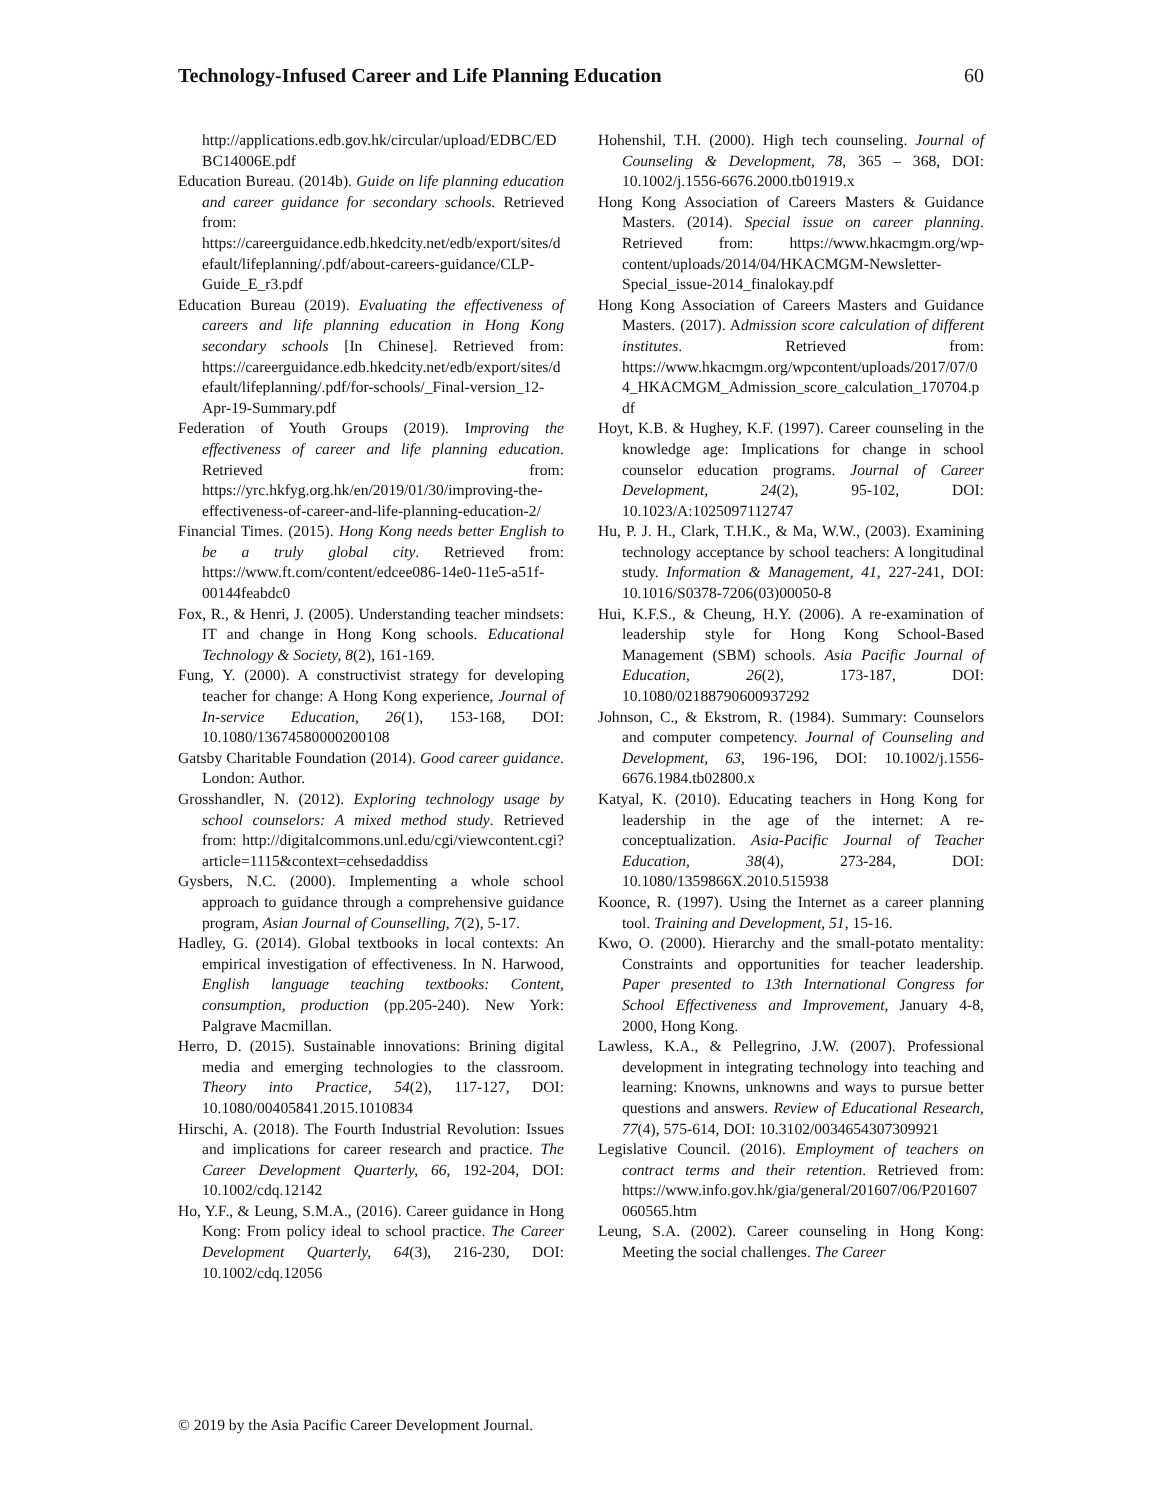Technology-Infused Career and Life Planning Education 60
http://applications.edb.gov.hk/circular/upload/EDBC/EDBC14006E.pdf
Education Bureau. (2014b). Guide on life planning education and career guidance for secondary schools. Retrieved from: https://careerguidance.edb.hkedcity.net/edb/export/sites/default/lifeplanning/.pdf/about-careers-guidance/CLP-Guide_E_r3.pdf
Education Bureau (2019). Evaluating the effectiveness of careers and life planning education in Hong Kong secondary schools [In Chinese]. Retrieved from: https://careerguidance.edb.hkedcity.net/edb/export/sites/default/lifeplanning/.pdf/for-schools/_Final-version_12-Apr-19-Summary.pdf
Federation of Youth Groups (2019). Improving the effectiveness of career and life planning education. Retrieved from: https://yrc.hkfyg.org.hk/en/2019/01/30/improving-the-effectiveness-of-career-and-life-planning-education-2/
Financial Times. (2015). Hong Kong needs better English to be a truly global city. Retrieved from: https://www.ft.com/content/edcee086-14e0-11e5-a51f-00144feabdc0
Fox, R., & Henri, J. (2005). Understanding teacher mindsets: IT and change in Hong Kong schools. Educational Technology & Society, 8(2), 161-169.
Fung, Y. (2000). A constructivist strategy for developing teacher for change: A Hong Kong experience, Journal of In-service Education, 26(1), 153-168, DOI: 10.1080/13674580000200108
Gatsby Charitable Foundation (2014). Good career guidance. London: Author.
Grosshandler, N. (2012). Exploring technology usage by school counselors: A mixed method study. Retrieved from: http://digitalcommons.unl.edu/cgi/viewcontent.cgi?article=1115&context=cehsedaddiss
Gysbers, N.C. (2000). Implementing a whole school approach to guidance through a comprehensive guidance program, Asian Journal of Counselling, 7(2), 5-17.
Hadley, G. (2014). Global textbooks in local contexts: An empirical investigation of effectiveness. In N. Harwood, English language teaching textbooks: Content, consumption, production (pp.205-240). New York: Palgrave Macmillan.
Herro, D. (2015). Sustainable innovations: Brining digital media and emerging technologies to the classroom. Theory into Practice, 54(2), 117-127, DOI: 10.1080/00405841.2015.1010834
Hirschi, A. (2018). The Fourth Industrial Revolution: Issues and implications for career research and practice. The Career Development Quarterly, 66, 192-204, DOI: 10.1002/cdq.12142
Ho, Y.F., & Leung, S.M.A., (2016). Career guidance in Hong Kong: From policy ideal to school practice. The Career Development Quarterly, 64(3), 216-230, DOI: 10.1002/cdq.12056
Hohenshil, T.H. (2000). High tech counseling. Journal of Counseling & Development, 78, 365 – 368, DOI: 10.1002/j.1556-6676.2000.tb01919.x
Hong Kong Association of Careers Masters & Guidance Masters. (2014). Special issue on career planning. Retrieved from: https://www.hkacmgm.org/wp-content/uploads/2014/04/HKACMGM-Newsletter-Special_issue-2014_finalokay.pdf
Hong Kong Association of Careers Masters and Guidance Masters. (2017). Admission score calculation of different institutes. Retrieved from: https://www.hkacmgm.org/wpcontent/uploads/2017/07/04_HKACMGM_Admission_score_calculation_170704.pdf
Hoyt, K.B. & Hughey, K.F. (1997). Career counseling in the knowledge age: Implications for change in school counselor education programs. Journal of Career Development, 24(2), 95-102, DOI: 10.1023/A:1025097112747
Hu, P. J. H., Clark, T.H.K., & Ma, W.W., (2003). Examining technology acceptance by school teachers: A longitudinal study. Information & Management, 41, 227-241, DOI: 10.1016/S0378-7206(03)00050-8
Hui, K.F.S., & Cheung, H.Y. (2006). A re-examination of leadership style for Hong Kong School-Based Management (SBM) schools. Asia Pacific Journal of Education, 26(2), 173-187, DOI: 10.1080/02188790600937292
Johnson, C., & Ekstrom, R. (1984). Summary: Counselors and computer competency. Journal of Counseling and Development, 63, 196-196, DOI: 10.1002/j.1556-6676.1984.tb02800.x
Katyal, K. (2010). Educating teachers in Hong Kong for leadership in the age of the internet: A re-conceptualization. Asia-Pacific Journal of Teacher Education, 38(4), 273-284, DOI: 10.1080/1359866X.2010.515938
Koonce, R. (1997). Using the Internet as a career planning tool. Training and Development, 51, 15-16.
Kwo, O. (2000). Hierarchy and the small-potato mentality: Constraints and opportunities for teacher leadership. Paper presented to 13th International Congress for School Effectiveness and Improvement, January 4-8, 2000, Hong Kong.
Lawless, K.A., & Pellegrino, J.W. (2007). Professional development in integrating technology into teaching and learning: Knowns, unknowns and ways to pursue better questions and answers. Review of Educational Research, 77(4), 575-614, DOI: 10.3102/0034654307309921
Legislative Council. (2016). Employment of teachers on contract terms and their retention. Retrieved from: https://www.info.gov.hk/gia/general/201607/06/P201607060565.htm
Leung, S.A. (2002). Career counseling in Hong Kong: Meeting the social challenges. The Career
© 2019 by the Asia Pacific Career Development Journal.